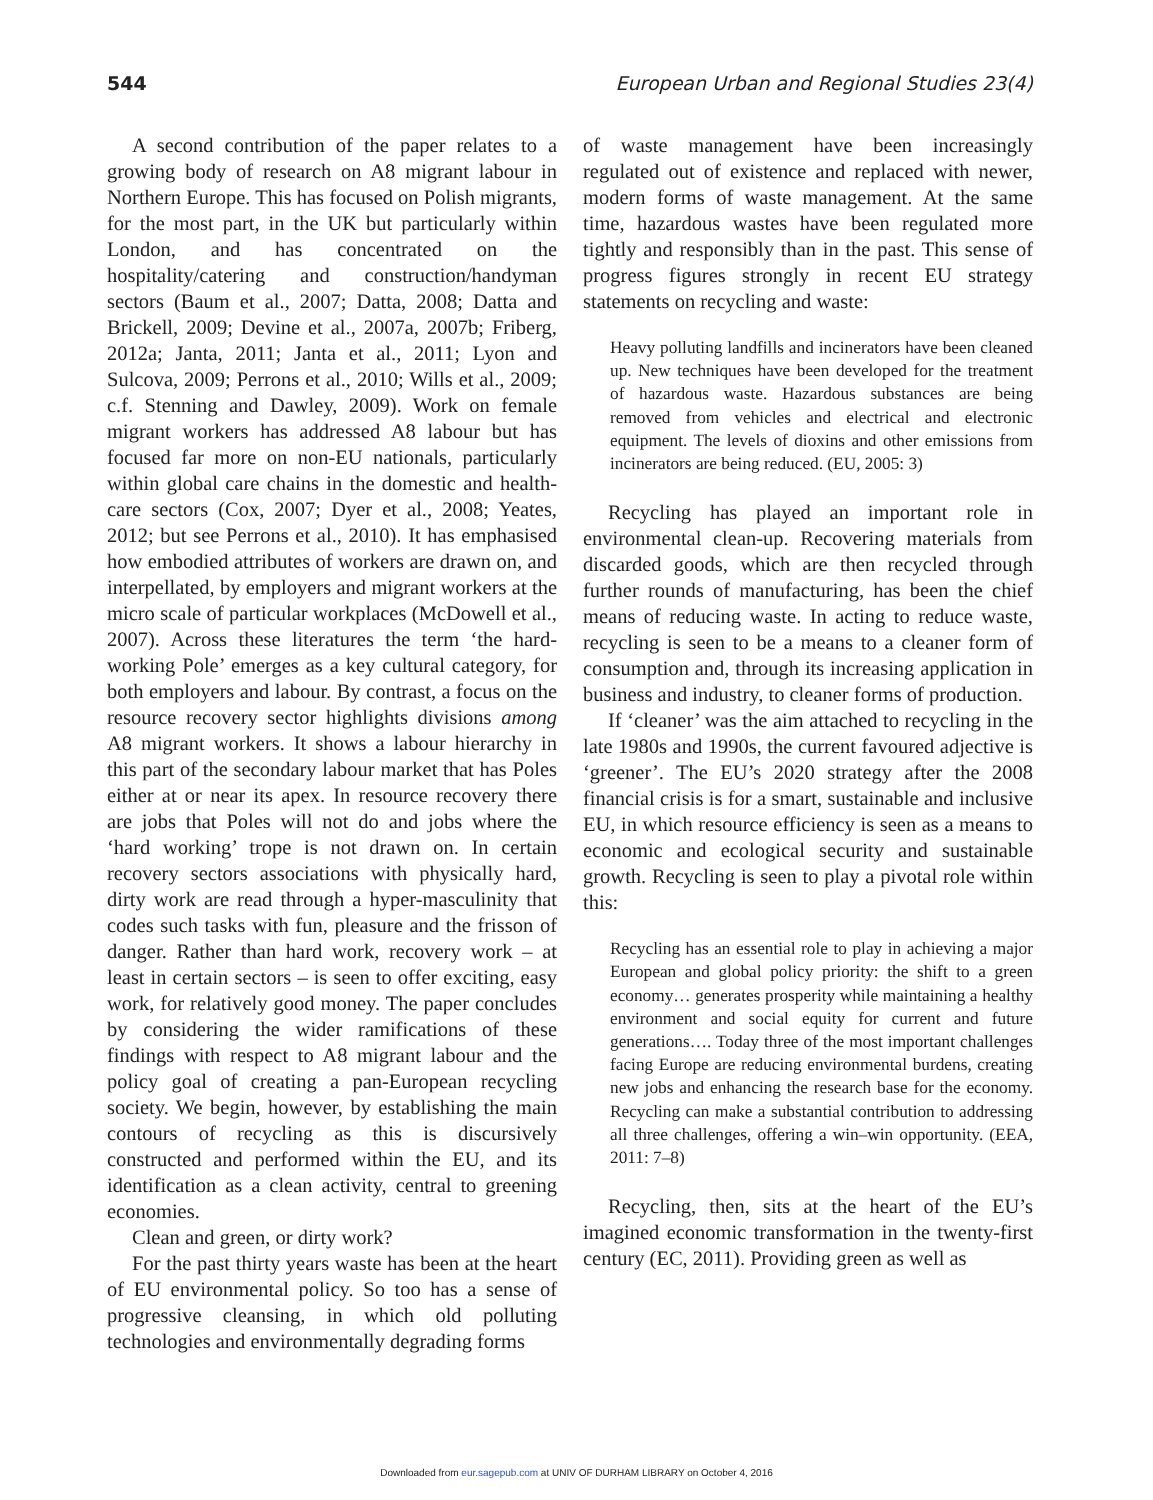544 European Urban and Regional Studies 23(4)
A second contribution of the paper relates to a growing body of research on A8 migrant labour in Northern Europe. This has focused on Polish migrants, for the most part, in the UK but particularly within London, and has concentrated on the hospitality/catering and construction/handyman sectors (Baum et al., 2007; Datta, 2008; Datta and Brickell, 2009; Devine et al., 2007a, 2007b; Friberg, 2012a; Janta, 2011; Janta et al., 2011; Lyon and Sulcova, 2009; Perrons et al., 2010; Wills et al., 2009; c.f. Stenning and Dawley, 2009). Work on female migrant workers has addressed A8 labour but has focused far more on non-EU nationals, particularly within global care chains in the domestic and health-care sectors (Cox, 2007; Dyer et al., 2008; Yeates, 2012; but see Perrons et al., 2010). It has emphasised how embodied attributes of workers are drawn on, and interpellated, by employers and migrant workers at the micro scale of particular workplaces (McDowell et al., 2007). Across these literatures the term ‘the hard-working Pole’ emerges as a key cultural category, for both employers and labour. By contrast, a focus on the resource recovery sector highlights divisions among A8 migrant workers. It shows a labour hierarchy in this part of the secondary labour market that has Poles either at or near its apex. In resource recovery there are jobs that Poles will not do and jobs where the ‘hard working’ trope is not drawn on. In certain recovery sectors associations with physically hard, dirty work are read through a hyper-masculinity that codes such tasks with fun, pleasure and the frisson of danger. Rather than hard work, recovery work – at least in certain sectors – is seen to offer exciting, easy work, for relatively good money. The paper concludes by considering the wider ramifications of these findings with respect to A8 migrant labour and the policy goal of creating a pan-European recycling society. We begin, however, by establishing the main contours of recycling as this is discursively constructed and performed within the EU, and its identification as a clean activity, central to greening economies.
Clean and green, or dirty work?
For the past thirty years waste has been at the heart of EU environmental policy. So too has a sense of progressive cleansing, in which old polluting technologies and environmentally degrading forms
of waste management have been increasingly regulated out of existence and replaced with newer, modern forms of waste management. At the same time, hazardous wastes have been regulated more tightly and responsibly than in the past. This sense of progress figures strongly in recent EU strategy statements on recycling and waste:
Heavy polluting landfills and incinerators have been cleaned up. New techniques have been developed for the treatment of hazardous waste. Hazardous substances are being removed from vehicles and electrical and electronic equipment. The levels of dioxins and other emissions from incinerators are being reduced. (EU, 2005: 3)
Recycling has played an important role in environmental clean-up. Recovering materials from discarded goods, which are then recycled through further rounds of manufacturing, has been the chief means of reducing waste. In acting to reduce waste, recycling is seen to be a means to a cleaner form of consumption and, through its increasing application in business and industry, to cleaner forms of production.
If ‘cleaner’ was the aim attached to recycling in the late 1980s and 1990s, the current favoured adjective is ‘greener’. The EU’s 2020 strategy after the 2008 financial crisis is for a smart, sustainable and inclusive EU, in which resource efficiency is seen as a means to economic and ecological security and sustainable growth. Recycling is seen to play a pivotal role within this:
Recycling has an essential role to play in achieving a major European and global policy priority: the shift to a green economy… generates prosperity while maintaining a healthy environment and social equity for current and future generations…. Today three of the most important challenges facing Europe are reducing environmental burdens, creating new jobs and enhancing the research base for the economy. Recycling can make a substantial contribution to addressing all three challenges, offering a win–win opportunity. (EEA, 2011: 7–8)
Recycling, then, sits at the heart of the EU’s imagined economic transformation in the twenty-first century (EC, 2011). Providing green as well as
Downloaded from eur.sagepub.com at UNIV OF DURHAM LIBRARY on October 4, 2016